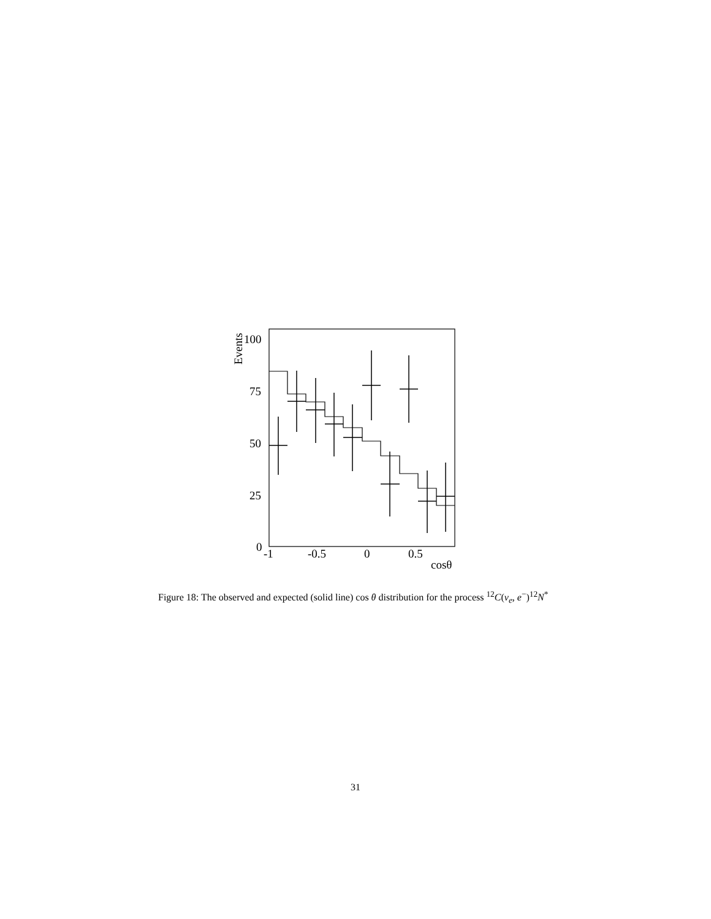100
75
50
25
0
-1
-0.5
0
0.5
cosθ
Events
Figure 18: The observed and expected (solid line) cos θ distribution for the process <sup>12</sup>C(ν<sub>e</sub>, e<sup>−</sup>)<sup>12</sup>N<sup>*</sup>
31